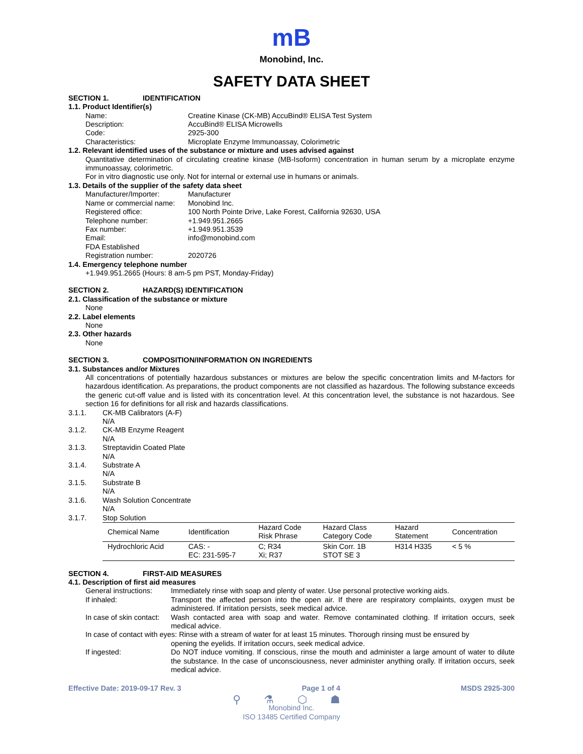mB
Monobind, Inc.
SAFETY DATA SHEET
SECTION 1. IDENTIFICATION
1.1. Product Identifier(s)
Name: Creatine Kinase (CK-MB) AccuBind® ELISA Test System
Description: AccuBind® ELISA Microwells
Code: 2925-300
Characteristics: Microplate Enzyme Immunoassay, Colorimetric
1.2. Relevant identified uses of the substance or mixture and uses advised against
Quantitative determination of circulating creatine kinase (MB-Isoform) concentration in human serum by a microplate enzyme immunoassay, colorimetric.
For in vitro diagnostic use only. Not for internal or external use in humans or animals.
1.3. Details of the supplier of the safety data sheet
Manufacturer/Importer: Manufacturer
Name or commercial name:
Monobind Inc.
Registered office: 100 North Pointe Drive, Lake Forest, California 92630, USA
Telephone number: +1.949.951.2665
Fax number: +1.949.951.3539
Email: info@monobind.com
FDA Established
Registration number: 2020726
1.4. Emergency telephone number
+1.949.951.2665 (Hours: 8 am-5 pm PST, Monday-Friday)
SECTION 2. HAZARD(S) IDENTIFICATION
2.1. Classification of the substance or mixture
None
2.2. Label elements
None
2.3. Other hazards
None
SECTION 3. COMPOSITION/INFORMATION ON INGREDIENTS
3.1. Substances and/or Mixtures
All concentrations of potentially hazardous substances or mixtures are below the specific concentration limits and M-factors for hazardous identification. As preparations, the product components are not classified as hazardous. The following substance exceeds the generic cut-off value and is listed with its concentration level. At this concentration level, the substance is not hazardous. See section 16 for definitions for all risk and hazards classifications.
3.1.1. CK-MB Calibrators (A-F)
N/A
3.1.2. CK-MB Enzyme Reagent
N/A
3.1.3. Streptavidin Coated Plate
N/A
3.1.4. Substrate A
N/A
3.1.5. Substrate B
N/A
3.1.6. Wash Solution Concentrate
N/A
3.1.7. Stop Solution
| Chemical Name | Identification | Hazard Code Risk Phrase | Hazard Class Category Code | Hazard Statement | Concentration |
| --- | --- | --- | --- | --- | --- |
| Hydrochloric Acid | CAS: - EC: 231-595-7 | C; R34 Xi; R37 | Skin Corr. 1B STOT SE 3 | H314 H335 | < 5 % |
SECTION 4. FIRST-AID MEASURES
4.1. Description of first aid measures
General instructions:
Immediately rinse with soap and plenty of water. Use personal protective working aids.
If inhaled: Transport the affected person into the open air. If there are respiratory complaints, oxygen must be administered. If irritation persists, seek medical advice.
In case of skin contact:
Wash contacted area with soap and water. Remove contaminated clothing. If irritation occurs, seek medical advice.
In case of contact with eyes: Rinse with a stream of water for at least 15 minutes. Thorough rinsing must be ensured by
opening the eyelids. If irritation occurs, seek medical advice.
If ingested: Do NOT induce vomiting. If conscious, rinse the mouth and administer a large amount of water to dilute the substance. In the case of unconsciousness, never administer anything orally. If irritation occurs, seek medical advice.
Effective Date: 2019-09-17 Rev. 3 Page 1 of 4 MSDS 2925-300
⚲ ⚗ ⬡ ☗
Monobind Inc.
ISO 13485 Certified Company